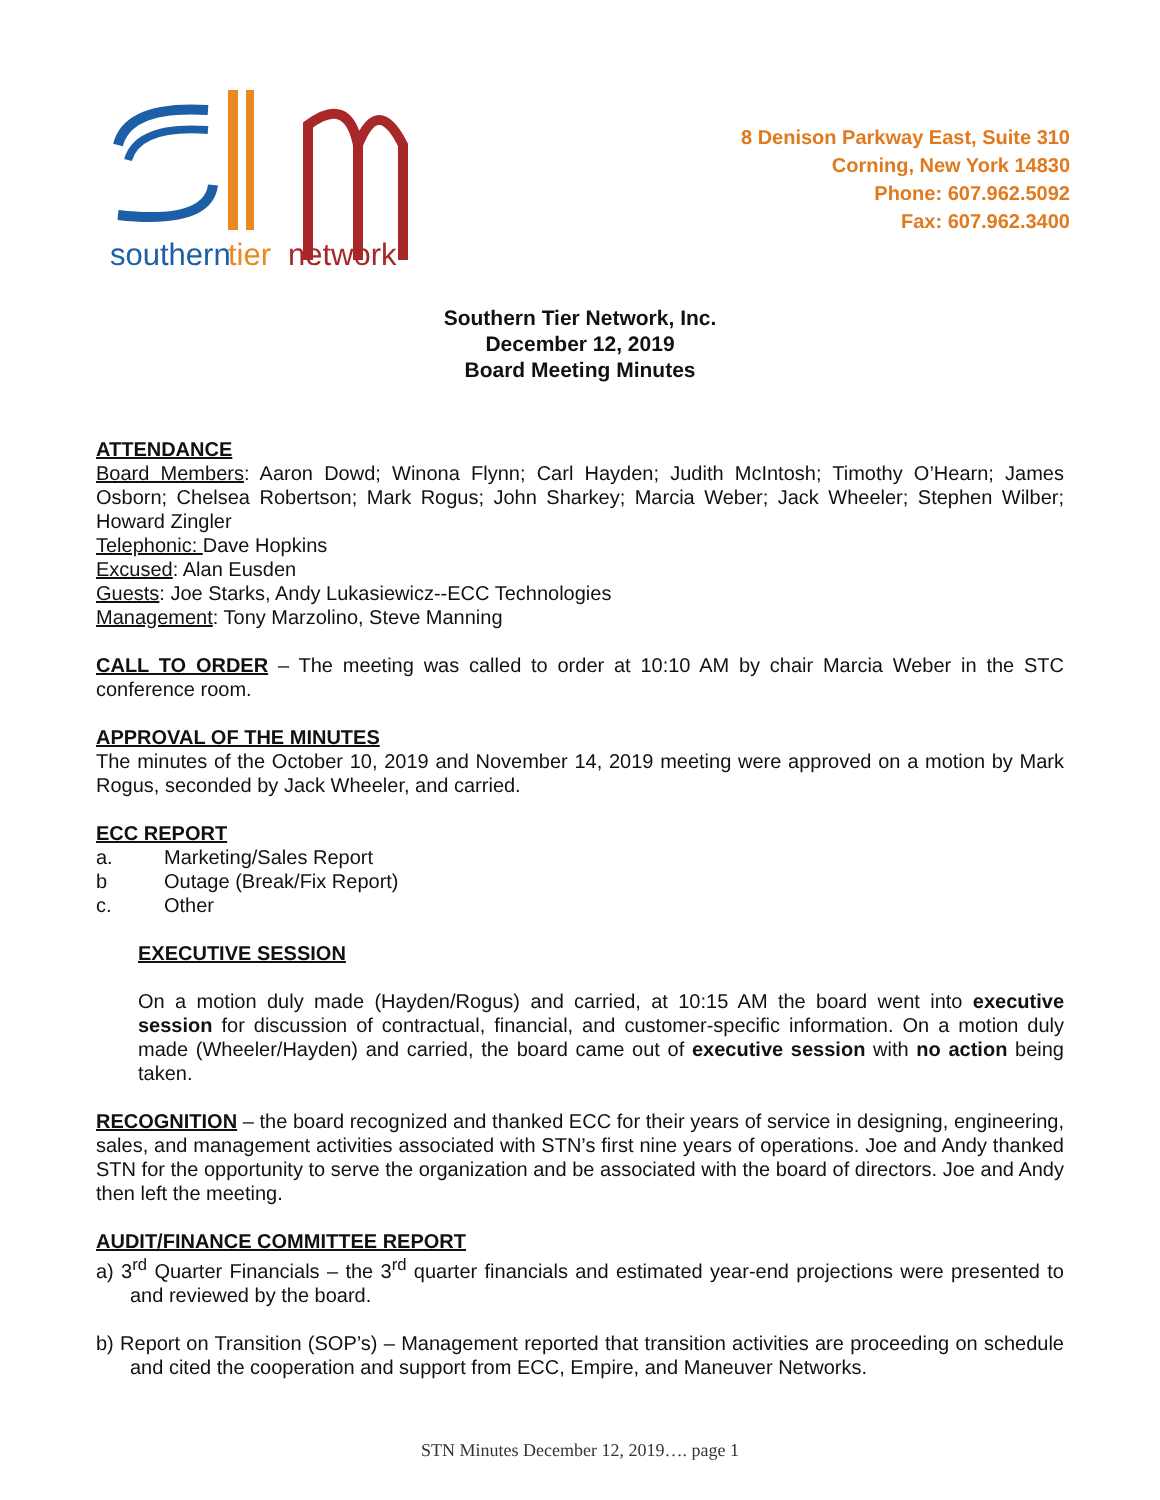southern
tier
network
8 Denison Parkway East, Suite 310
Corning, New York 14830
Phone: 607.962.5092
Fax: 607.962.3400
Southern Tier Network, Inc.
December 12, 2019
Board Meeting Minutes
ATTENDANCE
Board Members: Aaron Dowd; Winona Flynn; Carl Hayden; Judith McIntosh; Timothy O’Hearn; James Osborn; Chelsea Robertson; Mark Rogus; John Sharkey; Marcia Weber; Jack Wheeler; Stephen Wilber; Howard Zingler
Telephonic: Dave Hopkins
Excused: Alan Eusden
Guests: Joe Starks, Andy Lukasiewicz--ECC Technologies
Management: Tony Marzolino, Steve Manning
CALL TO ORDER – The meeting was called to order at 10:10 AM by chair Marcia Weber in the STC conference room.
APPROVAL OF THE MINUTES
The minutes of the October 10, 2019 and November 14, 2019 meeting were approved on a motion by Mark Rogus, seconded by Jack Wheeler, and carried.
ECC REPORT
a. Marketing/Sales Report
b Outage (Break/Fix Report)
c. Other
EXECUTIVE SESSION
On a motion duly made (Hayden/Rogus) and carried, at 10:15 AM the board went into executive session for discussion of contractual, financial, and customer-specific information. On a motion duly made (Wheeler/Hayden) and carried, the board came out of executive session with no action being taken.
RECOGNITION – the board recognized and thanked ECC for their years of service in designing, engineering, sales, and management activities associated with STN’s first nine years of operations. Joe and Andy thanked STN for the opportunity to serve the organization and be associated with the board of directors. Joe and Andy then left the meeting.
AUDIT/FINANCE COMMITTEE REPORT
a) 3<sup>rd</sup> Quarter Financials – the 3<sup>rd</sup> quarter financials and estimated year-end projections were presented to and reviewed by the board.
b) Report on Transition (SOP’s) – Management reported that transition activities are proceeding on schedule and cited the cooperation and support from ECC, Empire, and Maneuver Networks.
STN Minutes December 12, 2019…. page 1